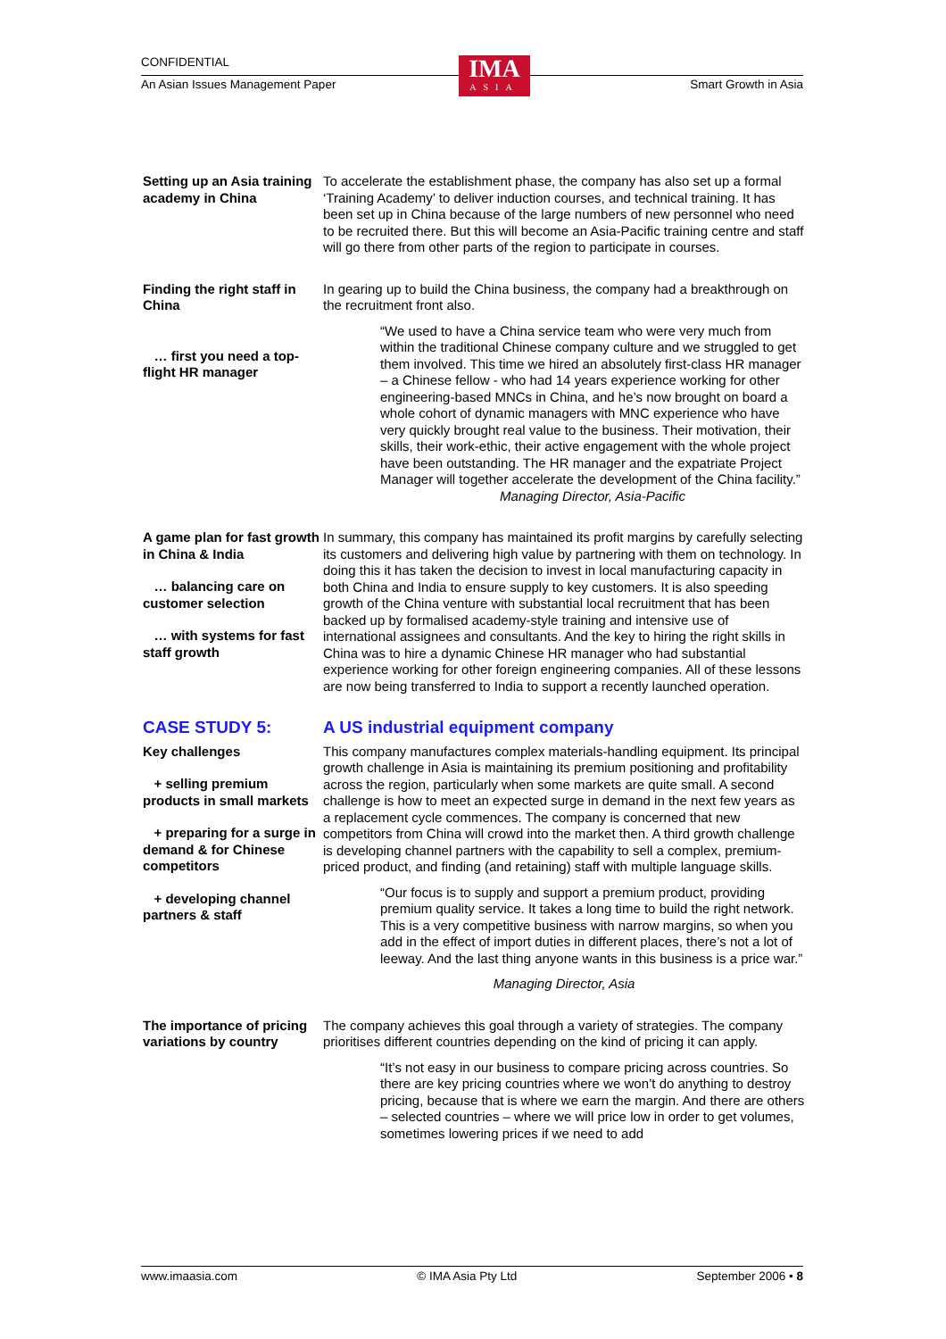CONFIDENTIAL
An Asian Issues Management Paper Smart Growth in Asia
IMA
ASIA
Setting up an Asia training academy in China
To accelerate the establishment phase, the company has also set up a formal ‘Training Academy’ to deliver induction courses, and technical training. It has been set up in China because of the large numbers of new personnel who need to be recruited there. But this will become an Asia-Pacific training centre and staff will go there from other parts of the region to participate in courses.
Finding the right staff in China
… first you need a top-flight HR manager
In gearing up to build the China business, the company had a breakthrough on the recruitment front also.
“We used to have a China service team who were very much from within the traditional Chinese company culture and we struggled to get them involved. This time we hired an absolutely first-class HR manager – a Chinese fellow - who had 14 years experience working for other engineering-based MNCs in China, and he’s now brought on board a whole cohort of dynamic managers with MNC experience who have very quickly brought real value to the business. Their motivation, their skills, their work-ethic, their active engagement with the whole project have been outstanding. The HR manager and the expatriate Project Manager will together accelerate the development of the China facility.”
Managing Director, Asia-Pacific
A game plan for fast growth in China & India
… balancing care on customer selection
… with systems for fast staff growth
In summary, this company has maintained its profit margins by carefully selecting its customers and delivering high value by partnering with them on technology. In doing this it has taken the decision to invest in local manufacturing capacity in both China and India to ensure supply to key customers. It is also speeding growth of the China venture with substantial local recruitment that has been backed up by formalised academy-style training and intensive use of international assignees and consultants. And the key to hiring the right skills in China was to hire a dynamic Chinese HR manager who had substantial experience working for other foreign engineering companies. All of these lessons are now being transferred to India to support a recently launched operation.
CASE STUDY 5: A US industrial equipment company
Key challenges
+ selling premium products in small markets
+ preparing for a surge in demand & for Chinese competitors
+ developing channel partners & staff
This company manufactures complex materials-handling equipment. Its principal growth challenge in Asia is maintaining its premium positioning and profitability across the region, particularly when some markets are quite small. A second challenge is how to meet an expected surge in demand in the next few years as a replacement cycle commences. The company is concerned that new competitors from China will crowd into the market then. A third growth challenge is developing channel partners with the capability to sell a complex, premium-priced product, and finding (and retaining) staff with multiple language skills.
“Our focus is to supply and support a premium product, providing premium quality service. It takes a long time to build the right network. This is a very competitive business with narrow margins, so when you add in the effect of import duties in different places, there’s not a lot of leeway. And the last thing anyone wants in this business is a price war.”
Managing Director, Asia
The importance of pricing variations by country
The company achieves this goal through a variety of strategies. The company prioritises different countries depending on the kind of pricing it can apply.
“It’s not easy in our business to compare pricing across countries. So there are key pricing countries where we won’t do anything to destroy pricing, because that is where we earn the margin. And there are others – selected countries – where we will price low in order to get volumes, sometimes lowering prices if we need to add
www.imaasia.com © IMA Asia Pty Ltd September 2006 • 8